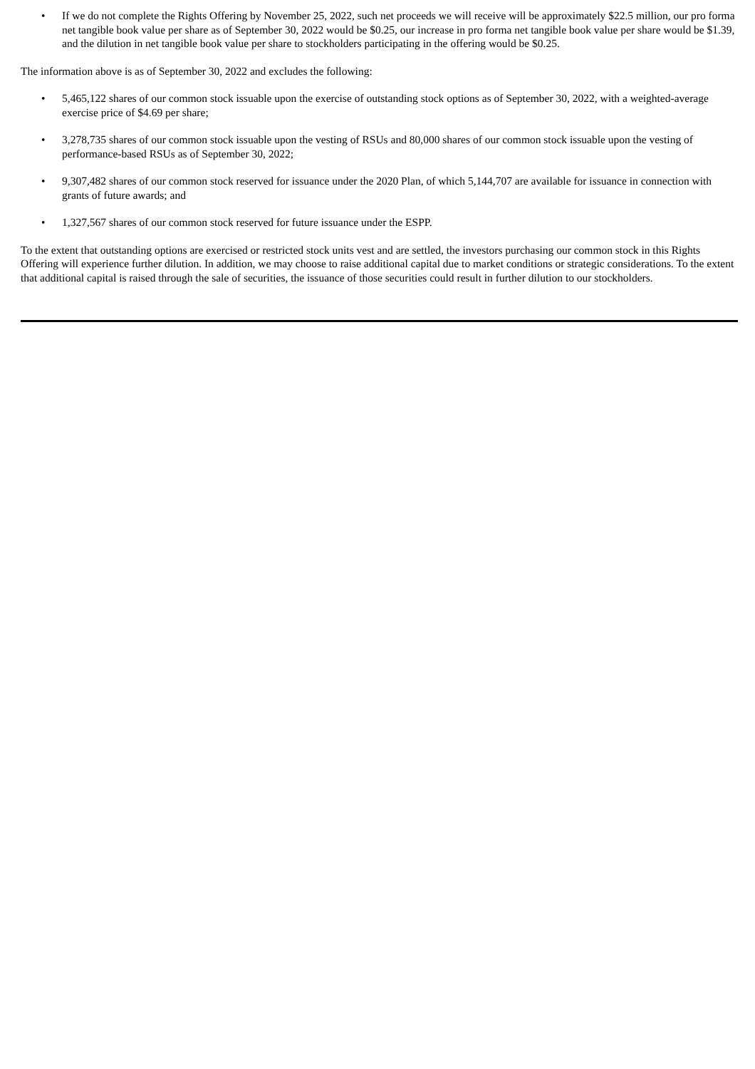• If we do not complete the Rights Offering by November 25, 2022, such net proceeds we will receive will be approximately $22.5 million, our pro forma net tangible book value per share as of September 30, 2022 would be $0.25, our increase in pro forma net tangible book value per share would be $1.39, and the dilution in net tangible book value per share to stockholders participating in the offering would be $0.25.
The information above is as of September 30, 2022 and excludes the following:
• 5,465,122 shares of our common stock issuable upon the exercise of outstanding stock options as of September 30, 2022, with a weighted-average exercise price of $4.69 per share;
• 3,278,735 shares of our common stock issuable upon the vesting of RSUs and 80,000 shares of our common stock issuable upon the vesting of performance-based RSUs as of September 30, 2022;
• 9,307,482 shares of our common stock reserved for issuance under the 2020 Plan, of which 5,144,707 are available for issuance in connection with grants of future awards; and
• 1,327,567 shares of our common stock reserved for future issuance under the ESPP.
To the extent that outstanding options are exercised or restricted stock units vest and are settled, the investors purchasing our common stock in this Rights Offering will experience further dilution. In addition, we may choose to raise additional capital due to market conditions or strategic considerations. To the extent that additional capital is raised through the sale of securities, the issuance of those securities could result in further dilution to our stockholders.